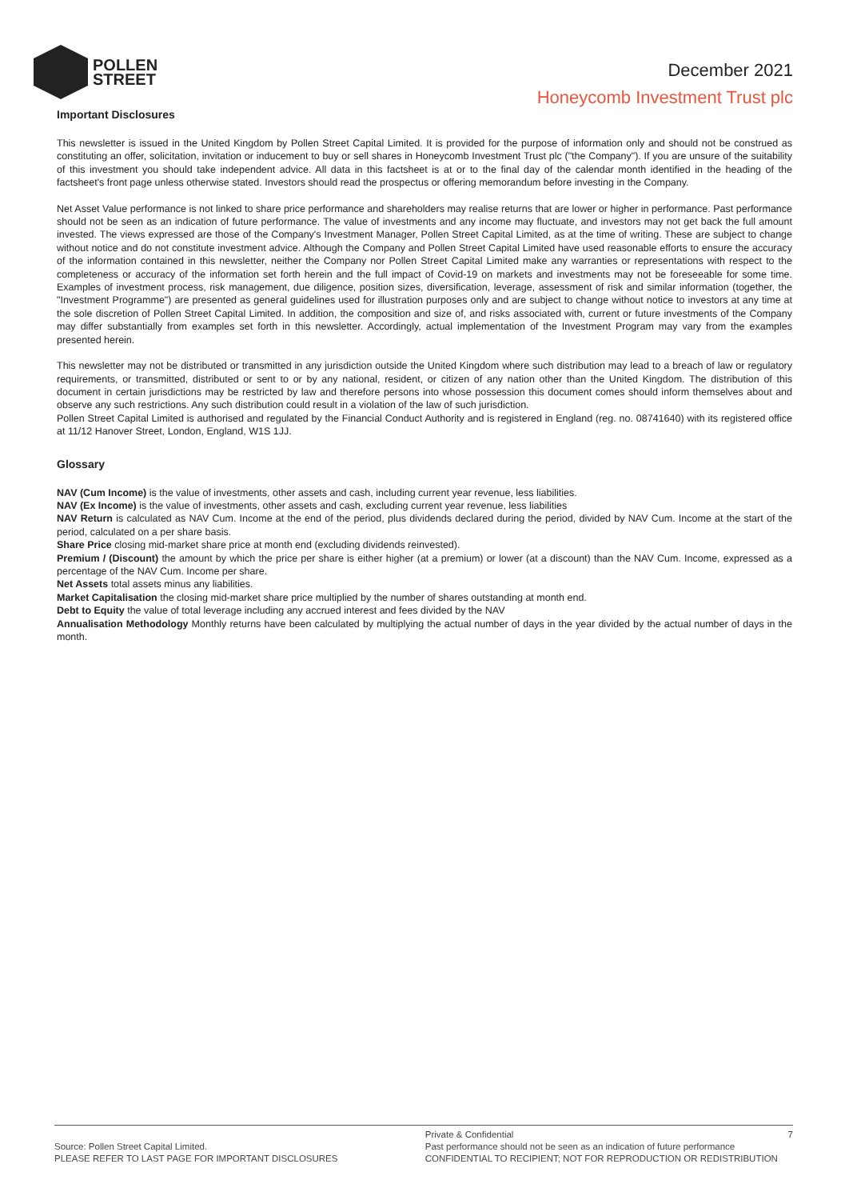POLLEN
STREET
December 2021
Honeycomb Investment Trust plc
Important Disclosures
This newsletter is issued in the United Kingdom by Pollen Street Capital Limited. It is provided for the purpose of information only and should not be construed as constituting an offer, solicitation, invitation or inducement to buy or sell shares in Honeycomb Investment Trust plc ("the Company"). If you are unsure of the suitability of this investment you should take independent advice. All data in this factsheet is at or to the final day of the calendar month identified in the heading of the factsheet's front page unless otherwise stated. Investors should read the prospectus or offering memorandum before investing in the Company.
Net Asset Value performance is not linked to share price performance and shareholders may realise returns that are lower or higher in performance. Past performance should not be seen as an indication of future performance. The value of investments and any income may fluctuate, and investors may not get back the full amount invested. The views expressed are those of the Company's Investment Manager, Pollen Street Capital Limited, as at the time of writing. These are subject to change without notice and do not constitute investment advice. Although the Company and Pollen Street Capital Limited have used reasonable efforts to ensure the accuracy of the information contained in this newsletter, neither the Company nor Pollen Street Capital Limited make any warranties or representations with respect to the completeness or accuracy of the information set forth herein and the full impact of Covid-19 on markets and investments may not be foreseeable for some time. Examples of investment process, risk management, due diligence, position sizes, diversification, leverage, assessment of risk and similar information (together, the "Investment Programme") are presented as general guidelines used for illustration purposes only and are subject to change without notice to investors at any time at the sole discretion of Pollen Street Capital Limited. In addition, the composition and size of, and risks associated with, current or future investments of the Company may differ substantially from examples set forth in this newsletter. Accordingly, actual implementation of the Investment Program may vary from the examples presented herein.
This newsletter may not be distributed or transmitted in any jurisdiction outside the United Kingdom where such distribution may lead to a breach of law or regulatory requirements, or transmitted, distributed or sent to or by any national, resident, or citizen of any nation other than the United Kingdom. The distribution of this document in certain jurisdictions may be restricted by law and therefore persons into whose possession this document comes should inform themselves about and observe any such restrictions. Any such distribution could result in a violation of the law of such jurisdiction.
Pollen Street Capital Limited is authorised and regulated by the Financial Conduct Authority and is registered in England (reg. no. 08741640) with its registered office at 11/12 Hanover Street, London, England, W1S 1JJ.
Glossary
NAV (Cum Income) is the value of investments, other assets and cash, including current year revenue, less liabilities.
NAV (Ex Income) is the value of investments, other assets and cash, excluding current year revenue, less liabilities
NAV Return is calculated as NAV Cum. Income at the end of the period, plus dividends declared during the period, divided by NAV Cum. Income at the start of the period, calculated on a per share basis.
Share Price closing mid-market share price at month end (excluding dividends reinvested).
Premium / (Discount) the amount by which the price per share is either higher (at a premium) or lower (at a discount) than the NAV Cum. Income, expressed as a percentage of the NAV Cum. Income per share.
Net Assets total assets minus any liabilities.
Market Capitalisation the closing mid-market share price multiplied by the number of shares outstanding at month end.
Debt to Equity the value of total leverage including any accrued interest and fees divided by the NAV
Annualisation Methodology Monthly returns have been calculated by multiplying the actual number of days in the year divided by the actual number of days in the month.
Source: Pollen Street Capital Limited.
PLEASE REFER TO LAST PAGE FOR IMPORTANT DISCLOSURES
Private & Confidential 7
Past performance should not be seen as an indication of future performance
CONFIDENTIAL TO RECIPIENT; NOT FOR REPRODUCTION OR REDISTRIBUTION